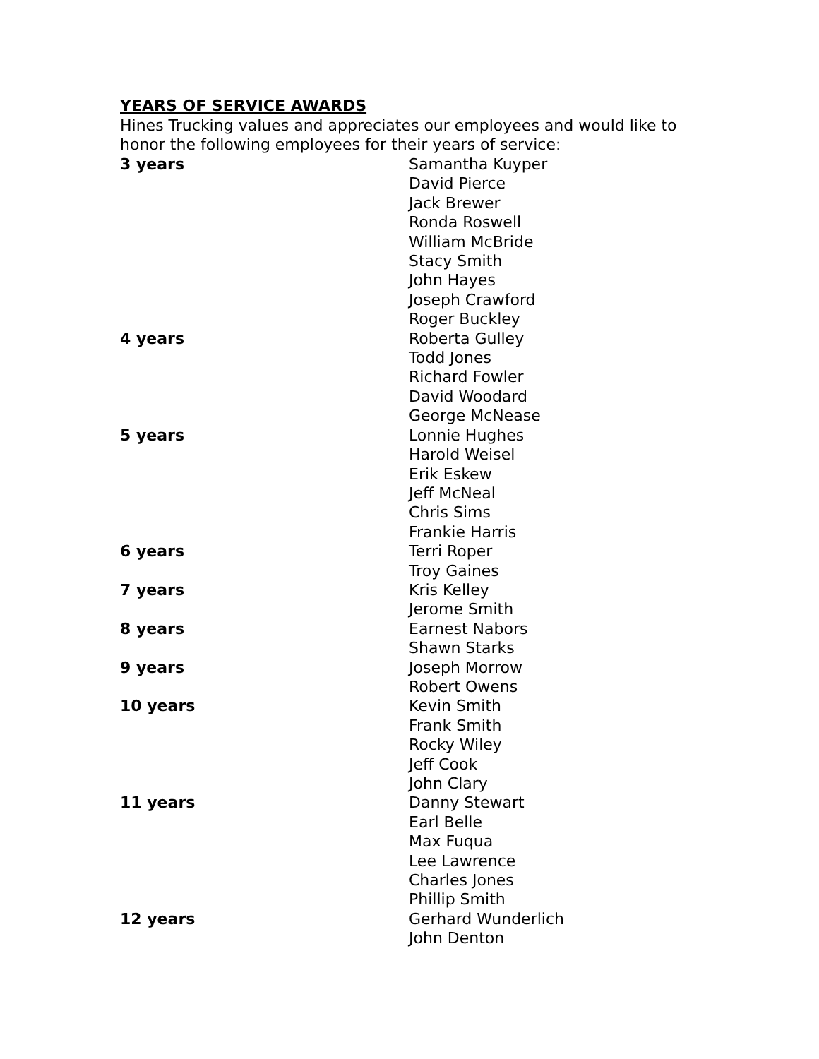YEARS OF SERVICE AWARDS
Hines Trucking values and appreciates our employees and would like to honor the following employees for their years of service:
| 3 years | Samantha Kuyper |
| | David Pierce |
| | Jack Brewer |
| | Ronda Roswell |
| | William McBride |
| | Stacy Smith |
| | John Hayes |
| | Joseph Crawford |
| | Roger Buckley |
| 4 years | Roberta Gulley |
| | Todd Jones |
| | Richard Fowler |
| | David Woodard |
| | George McNease |
| 5 years | Lonnie Hughes |
| | Harold Weisel |
| | Erik Eskew |
| | Jeff McNeal |
| | Chris Sims |
| | Frankie Harris |
| 6 years | Terri Roper |
| | Troy Gaines |
| 7 years | Kris Kelley |
| | Jerome Smith |
| 8 years | Earnest Nabors |
| | Shawn Starks |
| 9 years | Joseph Morrow |
| | Robert Owens |
| 10 years | Kevin Smith |
| | Frank Smith |
| | Rocky Wiley |
| | Jeff Cook |
| | John Clary |
| 11 years | Danny Stewart |
| | Earl Belle |
| | Max Fuqua |
| | Lee Lawrence |
| | Charles Jones |
| | Phillip Smith |
| 12 years | Gerhard Wunderlich |
| | John Denton |